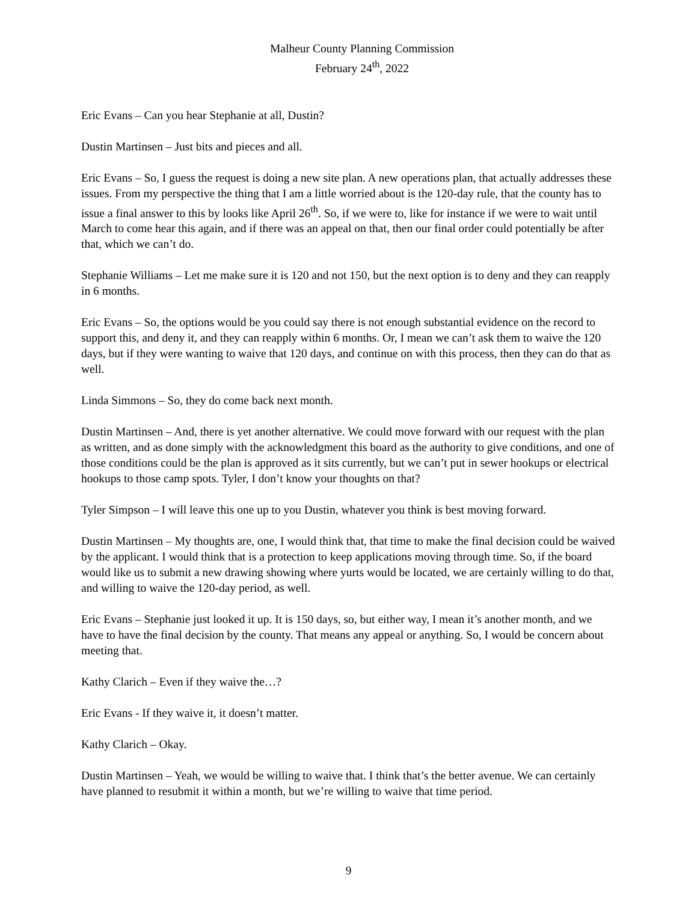Malheur County Planning Commission
February 24<sup>th</sup>, 2022
Eric Evans – Can you hear Stephanie at all, Dustin?
Dustin Martinsen – Just bits and pieces and all.
Eric Evans – So, I guess the request is doing a new site plan. A new operations plan, that actually addresses these issues. From my perspective the thing that I am a little worried about is the 120-day rule, that the county has to issue a final answer to this by looks like April 26<sup>th</sup>. So, if we were to, like for instance if we were to wait until March to come hear this again, and if there was an appeal on that, then our final order could potentially be after that, which we can’t do.
Stephanie Williams – Let me make sure it is 120 and not 150, but the next option is to deny and they can reapply in 6 months.
Eric Evans – So, the options would be you could say there is not enough substantial evidence on the record to support this, and deny it, and they can reapply within 6 months. Or, I mean we can’t ask them to waive the 120 days, but if they were wanting to waive that 120 days, and continue on with this process, then they can do that as well.
Linda Simmons – So, they do come back next month.
Dustin Martinsen – And, there is yet another alternative. We could move forward with our request with the plan as written, and as done simply with the acknowledgment this board as the authority to give conditions, and one of those conditions could be the plan is approved as it sits currently, but we can’t put in sewer hookups or electrical hookups to those camp spots. Tyler, I don’t know your thoughts on that?
Tyler Simpson – I will leave this one up to you Dustin, whatever you think is best moving forward.
Dustin Martinsen – My thoughts are, one, I would think that, that time to make the final decision could be waived by the applicant. I would think that is a protection to keep applications moving through time. So, if the board would like us to submit a new drawing showing where yurts would be located, we are certainly willing to do that, and willing to waive the 120-day period, as well.
Eric Evans – Stephanie just looked it up. It is 150 days, so, but either way, I mean it’s another month, and we have to have the final decision by the county. That means any appeal or anything. So, I would be concern about meeting that.
Kathy Clarich – Even if they waive the…?
Eric Evans - If they waive it, it doesn’t matter.
Kathy Clarich – Okay.
Dustin Martinsen – Yeah, we would be willing to waive that. I think that’s the better avenue. We can certainly have planned to resubmit it within a month, but we’re willing to waive that time period.
9